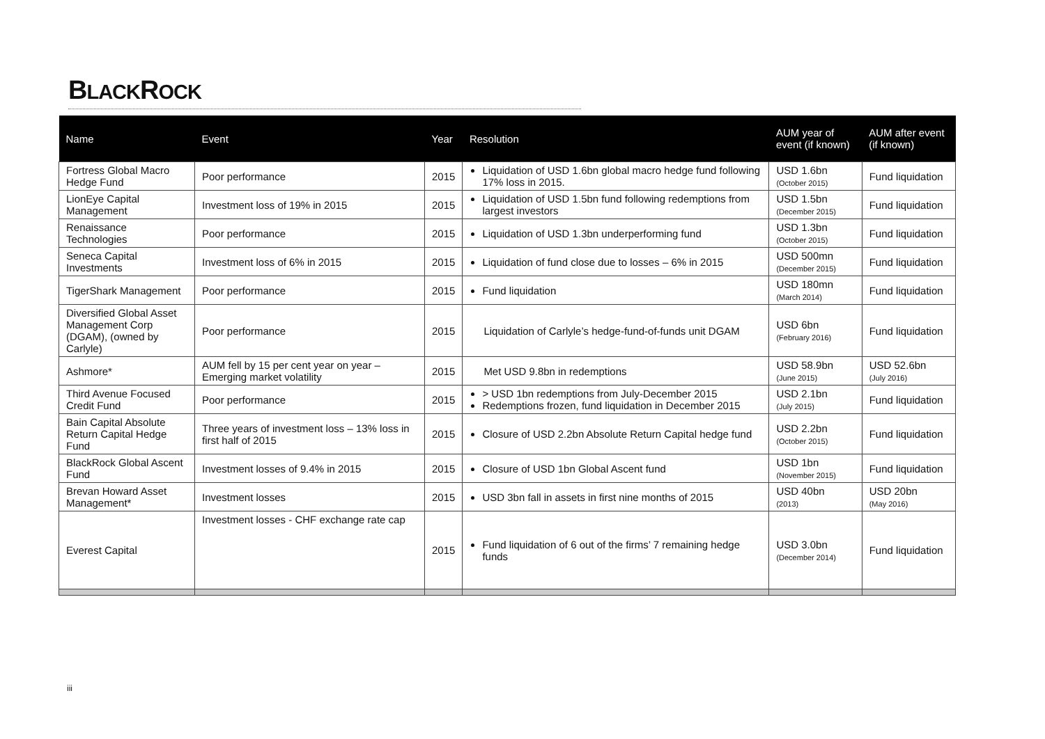BLACKROCK
| Name | Event | Year | Resolution | AUM year of event (if known) | AUM after event (if known) |
| --- | --- | --- | --- | --- | --- |
| Fortress Global Macro Hedge Fund | Poor performance | 2015 | Liquidation of USD 1.6bn global macro hedge fund following 17% loss in 2015. | USD 1.6bn (October 2015) | Fund liquidation |
| LionEye Capital Management | Investment loss of 19% in 2015 | 2015 | Liquidation of USD 1.5bn fund following redemptions from largest investors | USD 1.5bn (December 2015) | Fund liquidation |
| Renaissance Technologies | Poor performance | 2015 | Liquidation of USD 1.3bn underperforming fund | USD 1.3bn (October 2015) | Fund liquidation |
| Seneca Capital Investments | Investment loss of 6% in 2015 | 2015 | Liquidation of fund close due to losses – 6% in 2015 | USD 500mn (December 2015) | Fund liquidation |
| TigerShark Management | Poor performance | 2015 | Fund liquidation | USD 180mn (March 2014) | Fund liquidation |
| Diversified Global Asset Management Corp (DGAM), (owned by Carlyle) | Poor performance | 2015 | Liquidation of Carlyle’s hedge-fund-of-funds unit DGAM | USD 6bn (February 2016) | Fund liquidation |
| Ashmore* | AUM fell by 15 per cent year on year – Emerging market volatility | 2015 | Met USD 9.8bn in redemptions | USD 58.9bn (June 2015) | USD 52.6bn (July 2016) |
| Third Avenue Focused Credit Fund | Poor performance | 2015 | > USD 1bn redemptions from July-December 2015 Redemptions frozen, fund liquidation in December 2015 | USD 2.1bn (July 2015) | Fund liquidation |
| Bain Capital Absolute Return Capital Hedge Fund | Three years of investment loss – 13% loss in first half of 2015 | 2015 | Closure of USD 2.2bn Absolute Return Capital hedge fund | USD 2.2bn (October 2015) | Fund liquidation |
| BlackRock Global Ascent Fund | Investment losses of 9.4% in 2015 | 2015 | Closure of USD 1bn Global Ascent fund | USD 1bn (November 2015) | Fund liquidation |
| Brevan Howard Asset Management* | Investment losses | 2015 | USD 3bn fall in assets in first nine months of 2015 | USD 40bn (2013) | USD 20bn (May 2016) |
| Everest Capital | Investment losses - CHF exchange rate cap | 2015 | Fund liquidation of 6 out of the firms’ 7 remaining hedge funds | USD 3.0bn (December 2014) | Fund liquidation |
iii